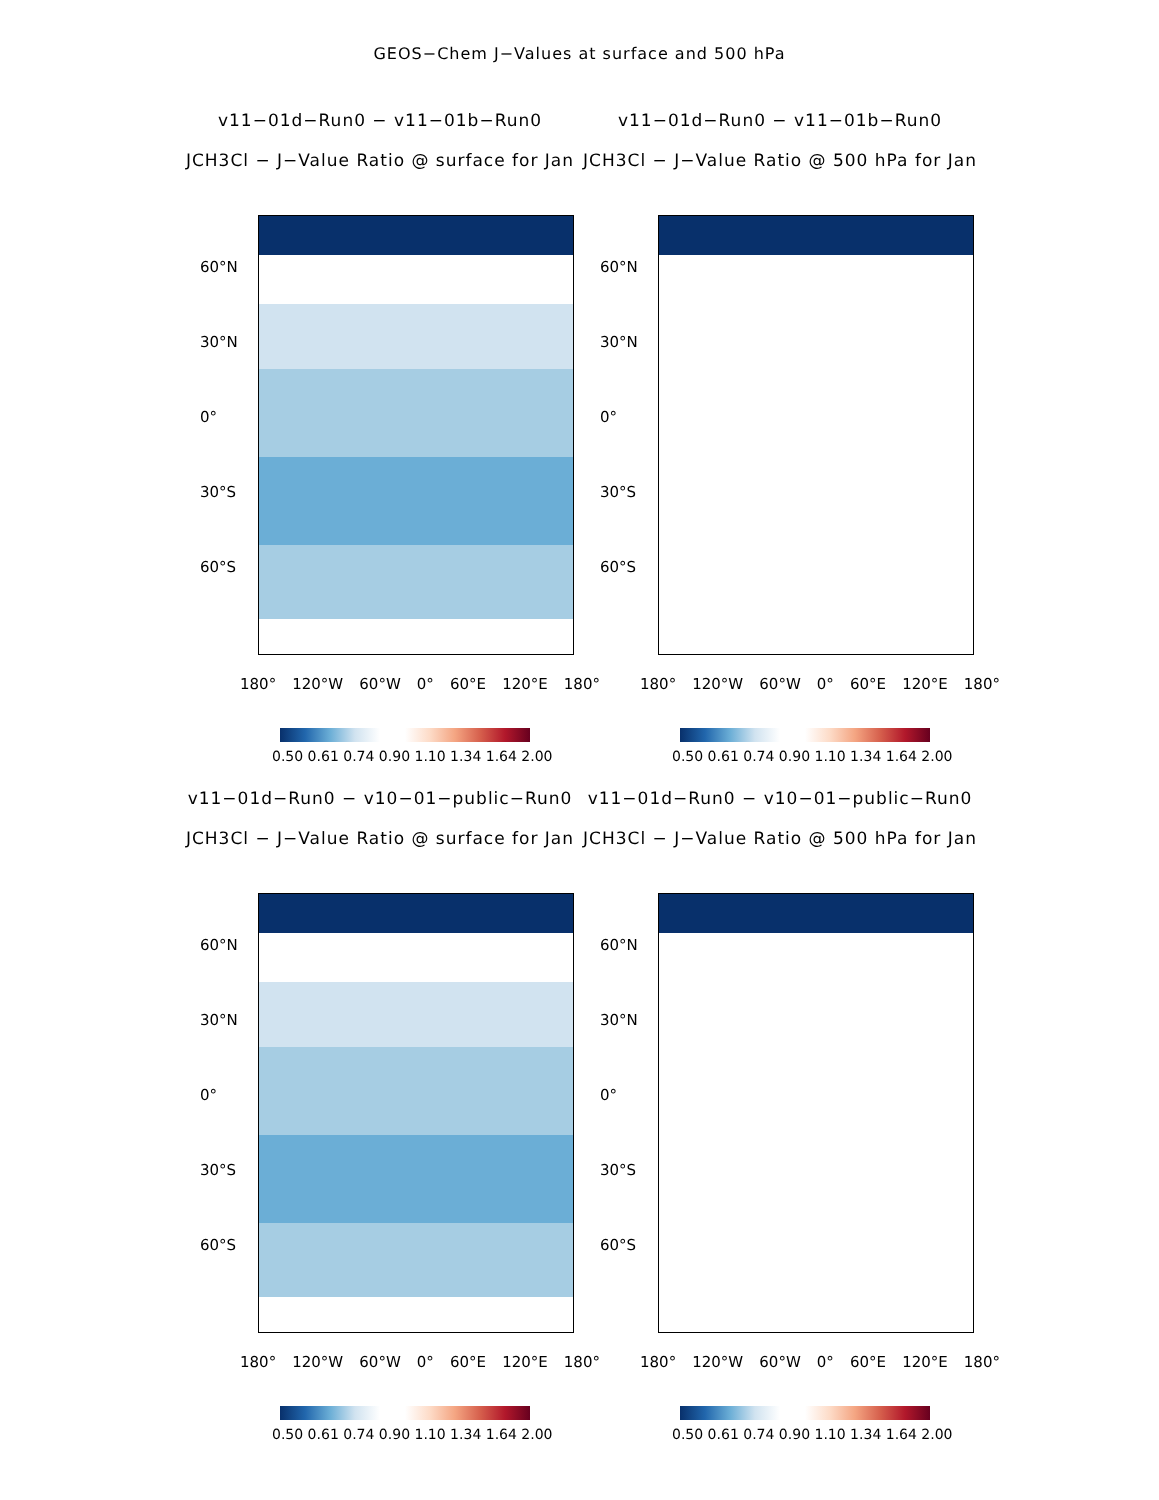GEOS−Chem J−Values at surface and 500 hPa
v11−01d−Run0 − v11−01b−Run0
JCH3Cl − J−Value Ratio @ surface for Jan
60°N
30°N
0°
30°S
60°S
180° 120°W 60°W 0° 60°E 120°E 180°
0.50 0.61 0.74 0.90 1.10 1.34 1.64 2.00
v11−01d−Run0 − v11−01b−Run0
JCH3Cl − J−Value Ratio @ 500 hPa for Jan
60°N
30°N
0°
30°S
60°S
180° 120°W 60°W 0° 60°E 120°E 180°
0.50 0.61 0.74 0.90 1.10 1.34 1.64 2.00
v11−01d−Run0 − v10−01−public−Run0
JCH3Cl − J−Value Ratio @ surface for Jan
60°N
30°N
0°
30°S
60°S
180° 120°W 60°W 0° 60°E 120°E 180°
0.50 0.61 0.74 0.90 1.10 1.34 1.64 2.00
v11−01d−Run0 − v10−01−public−Run0
JCH3Cl − J−Value Ratio @ 500 hPa for Jan
60°N
30°N
0°
30°S
60°S
180° 120°W 60°W 0° 60°E 120°E 180°
0.50 0.61 0.74 0.90 1.10 1.34 1.64 2.00